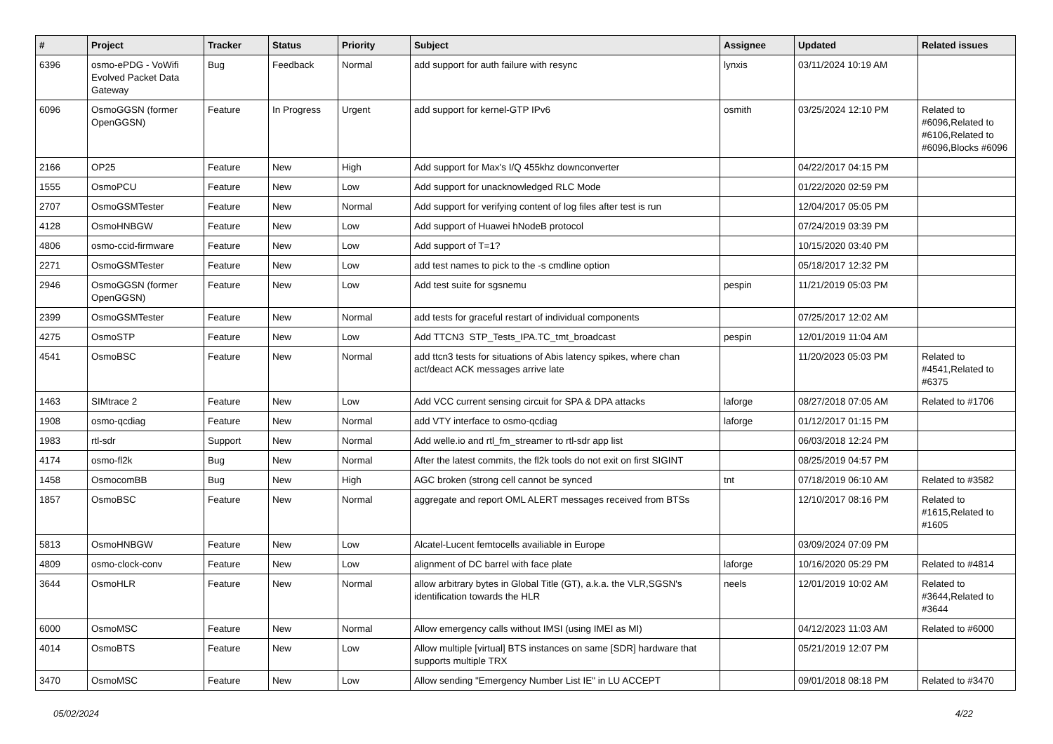| # | Project | Tracker | Status | Priority | Subject | Assignee | Updated | Related issues |
| --- | --- | --- | --- | --- | --- | --- | --- | --- |
| 6396 | osmo-ePDG - VoWifi Evolved Packet Data Gateway | Bug | Feedback | Normal | add support for auth failure with resync | lynxis | 03/11/2024 10:19 AM | |
| 6096 | OsmoGGSN (former OpenGGSN) | Feature | In Progress | Urgent | add support for kernel-GTP IPv6 | osmith | 03/25/2024 12:10 PM | Related to #6096,Related to #6106,Related to #6096,Blocks #6096 |
| 2166 | OP25 | Feature | New | High | Add support for Max's I/Q 455khz downconverter | | 04/22/2017 04:15 PM | |
| 1555 | OsmoPCU | Feature | New | Low | Add support for unacknowledged RLC Mode | | 01/22/2020 02:59 PM | |
| 2707 | OsmoGSMTester | Feature | New | Normal | Add support for verifying content of log files after test is run | | 12/04/2017 05:05 PM | |
| 4128 | OsmoHNBGW | Feature | New | Low | Add support of Huawei hNodeB protocol | | 07/24/2019 03:39 PM | |
| 4806 | osmo-ccid-firmware | Feature | New | Low | Add support of T=1? | | 10/15/2020 03:40 PM | |
| 2271 | OsmoGSMTester | Feature | New | Low | add test names to pick to the -s cmdline option | | 05/18/2017 12:32 PM | |
| 2946 | OsmoGGSN (former OpenGGSN) | Feature | New | Low | Add test suite for sgsnemu | pespin | 11/21/2019 05:03 PM | |
| 2399 | OsmoGSMTester | Feature | New | Normal | add tests for graceful restart of individual components | | 07/25/2017 12:02 AM | |
| 4275 | OsmoSTP | Feature | New | Low | Add TTCN3 STP_Tests_IPA.TC_tmt_broadcast | pespin | 12/01/2019 11:04 AM | |
| 4541 | OsmoBSC | Feature | New | Normal | add ttcn3 tests for situations of Abis latency spikes, where chan act/deact ACK messages arrive late | | 11/20/2023 05:03 PM | Related to #4541,Related to #6375 |
| 1463 | SIMtrace 2 | Feature | New | Low | Add VCC current sensing circuit for SPA & DPA attacks | laforge | 08/27/2018 07:05 AM | Related to #1706 |
| 1908 | osmo-qcdiag | Feature | New | Normal | add VTY interface to osmo-qcdiag | laforge | 01/12/2017 01:15 PM | |
| 1983 | rtl-sdr | Support | New | Normal | Add welle.io and rtl_fm_streamer to rtl-sdr app list | | 06/03/2018 12:24 PM | |
| 4174 | osmo-fl2k | Bug | New | Normal | After the latest commits, the fl2k tools do not exit on first SIGINT | | 08/25/2019 04:57 PM | |
| 1458 | OsmocomBB | Bug | New | High | AGC broken (strong cell cannot be synced | tnt | 07/18/2019 06:10 AM | Related to #3582 |
| 1857 | OsmoBSC | Feature | New | Normal | aggregate and report OML ALERT messages received from BTSs | | 12/10/2017 08:16 PM | Related to #1615,Related to #1605 |
| 5813 | OsmoHNBGW | Feature | New | Low | Alcatel-Lucent femtocells availiable in Europe | | 03/09/2024 07:09 PM | |
| 4809 | osmo-clock-conv | Feature | New | Low | alignment of DC barrel with face plate | laforge | 10/16/2020 05:29 PM | Related to #4814 |
| 3644 | OsmoHLR | Feature | New | Normal | allow arbitrary bytes in Global Title (GT), a.k.a. the VLR,SGSN's identification towards the HLR | neels | 12/01/2019 10:02 AM | Related to #3644,Related to #3644 |
| 6000 | OsmoMSC | Feature | New | Normal | Allow emergency calls without IMSI (using IMEI as MI) | | 04/12/2023 11:03 AM | Related to #6000 |
| 4014 | OsmoBTS | Feature | New | Low | Allow multiple [virtual] BTS instances on same [SDR] hardware that supports multiple TRX | | 05/21/2019 12:07 PM | |
| 3470 | OsmoMSC | Feature | New | Low | Allow sending "Emergency Number List IE" in LU ACCEPT | | 09/01/2018 08:18 PM | Related to #3470 |
05/02/2024 4/22